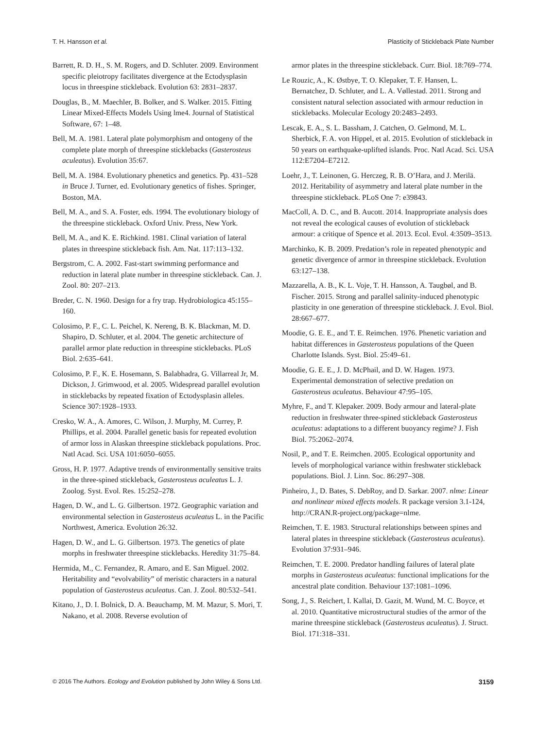T. H. Hansson et al. Plasticity of Stickleback Plate Number
Barrett, R. D. H., S. M. Rogers, and D. Schluter. 2009. Environment specific pleiotropy facilitates divergence at the Ectodysplasin locus in threespine stickleback. Evolution 63: 2831–2837.
Douglas, B., M. Maechler, B. Bolker, and S. Walker. 2015. Fitting Linear Mixed-Effects Models Using lme4. Journal of Statistical Software, 67: 1–48.
Bell, M. A. 1981. Lateral plate polymorphism and ontogeny of the complete plate morph of threespine sticklebacks (Gasterosteus aculeatus). Evolution 35:67.
Bell, M. A. 1984. Evolutionary phenetics and genetics. Pp. 431–528 in Bruce J. Turner, ed. Evolutionary genetics of fishes. Springer, Boston, MA.
Bell, M. A., and S. A. Foster, eds. 1994. The evolutionary biology of the threespine stickleback. Oxford Univ. Press, New York.
Bell, M. A., and K. E. Richkind. 1981. Clinal variation of lateral plates in threespine stickleback fish. Am. Nat. 117:113–132.
Bergstrom, C. A. 2002. Fast-start swimming performance and reduction in lateral plate number in threespine stickleback. Can. J. Zool. 80: 207–213.
Breder, C. N. 1960. Design for a fry trap. Hydrobiologica 45:155–160.
Colosimo, P. F., C. L. Peichel, K. Nereng, B. K. Blackman, M. D. Shapiro, D. Schluter, et al. 2004. The genetic architecture of parallel armor plate reduction in threespine sticklebacks. PLoS Biol. 2:635–641.
Colosimo, P. F., K. E. Hosemann, S. Balabhadra, G. Villarreal Jr, M. Dickson, J. Grimwood, et al. 2005. Widespread parallel evolution in sticklebacks by repeated fixation of Ectodysplasin alleles. Science 307:1928–1933.
Cresko, W. A., A. Amores, C. Wilson, J. Murphy, M. Currey, P. Phillips, et al. 2004. Parallel genetic basis for repeated evolution of armor loss in Alaskan threespine stickleback populations. Proc. Natl Acad. Sci. USA 101:6050–6055.
Gross, H. P. 1977. Adaptive trends of environmentally sensitive traits in the three-spined stickleback, Gasterosteus aculeatus L. J. Zoolog. Syst. Evol. Res. 15:252–278.
Hagen, D. W., and L. G. Gilbertson. 1972. Geographic variation and environmental selection in Gasterosteus aculeatus L. in the Pacific Northwest, America. Evolution 26:32.
Hagen, D. W., and L. G. Gilbertson. 1973. The genetics of plate morphs in freshwater threespine sticklebacks. Heredity 31:75–84.
Hermida, M., C. Fernandez, R. Amaro, and E. San Miguel. 2002. Heritability and “evolvability” of meristic characters in a natural population of Gasterosteus aculeatus. Can. J. Zool. 80:532–541.
Kitano, J., D. I. Bolnick, D. A. Beauchamp, M. M. Mazur, S. Mori, T. Nakano, et al. 2008. Reverse evolution of
armor plates in the threespine stickleback. Curr. Biol. 18:769–774.
Le Rouzic, A., K. Østbye, T. O. Klepaker, T. F. Hansen, L. Bernatchez, D. Schluter, and L. A. Vøllestad. 2011. Strong and consistent natural selection associated with armour reduction in sticklebacks. Molecular Ecology 20:2483–2493.
Lescak, E. A., S. L. Bassham, J. Catchen, O. Gelmond, M. L. Sherbick, F. A. von Hippel, et al. 2015. Evolution of stickleback in 50 years on earthquake-uplifted islands. Proc. Natl Acad. Sci. USA 112:E7204–E7212.
Loehr, J., T. Leinonen, G. Herczeg, R. B. O’Hara, and J. Merilä. 2012. Heritability of asymmetry and lateral plate number in the threespine stickleback. PLoS One 7: e39843.
MacColl, A. D. C., and B. Aucott. 2014. Inappropriate analysis does not reveal the ecological causes of evolution of stickleback armour: a critique of Spence et al. 2013. Ecol. Evol. 4:3509–3513.
Marchinko, K. B. 2009. Predation’s role in repeated phenotypic and genetic divergence of armor in threespine stickleback. Evolution 63:127–138.
Mazzarella, A. B., K. L. Voje, T. H. Hansson, A. Taugbøl, and B. Fischer. 2015. Strong and parallel salinity-induced phenotypic plasticity in one generation of threespine stickleback. J. Evol. Biol. 28:667–677.
Moodie, G. E. E., and T. E. Reimchen. 1976. Phenetic variation and habitat differences in Gasterosteus populations of the Queen Charlotte Islands. Syst. Biol. 25:49–61.
Moodie, G. E. E., J. D. McPhail, and D. W. Hagen. 1973. Experimental demonstration of selective predation on Gasterosteus aculeatus. Behaviour 47:95–105.
Myhre, F., and T. Klepaker. 2009. Body armour and lateral-plate reduction in freshwater three-spined stickleback Gasterosteus aculeatus: adaptations to a different buoyancy regime? J. Fish Biol. 75:2062–2074.
Nosil, P., and T. E. Reimchen. 2005. Ecological opportunity and levels of morphological variance within freshwater stickleback populations. Biol. J. Linn. Soc. 86:297–308.
Pinheiro, J., D. Bates, S. DebRoy, and D. Sarkar. 2007. nlme: Linear and nonlinear mixed effects models. R package version 3.1-124, http://CRAN.R-project.org/package=nlme.
Reimchen, T. E. 1983. Structural relationships between spines and lateral plates in threespine stickleback (Gasterosteus aculeatus). Evolution 37:931–946.
Reimchen, T. E. 2000. Predator handling failures of lateral plate morphs in Gasterosteus aculeatus: functional implications for the ancestral plate condition. Behaviour 137:1081–1096.
Song, J., S. Reichert, I. Kallai, D. Gazit, M. Wund, M. C. Boyce, et al. 2010. Quantitative microstructural studies of the armor of the marine threespine stickleback (Gasterosteus aculeatus). J. Struct. Biol. 171:318–331.
© 2016 The Authors. Ecology and Evolution published by John Wiley & Sons Ltd. 3159